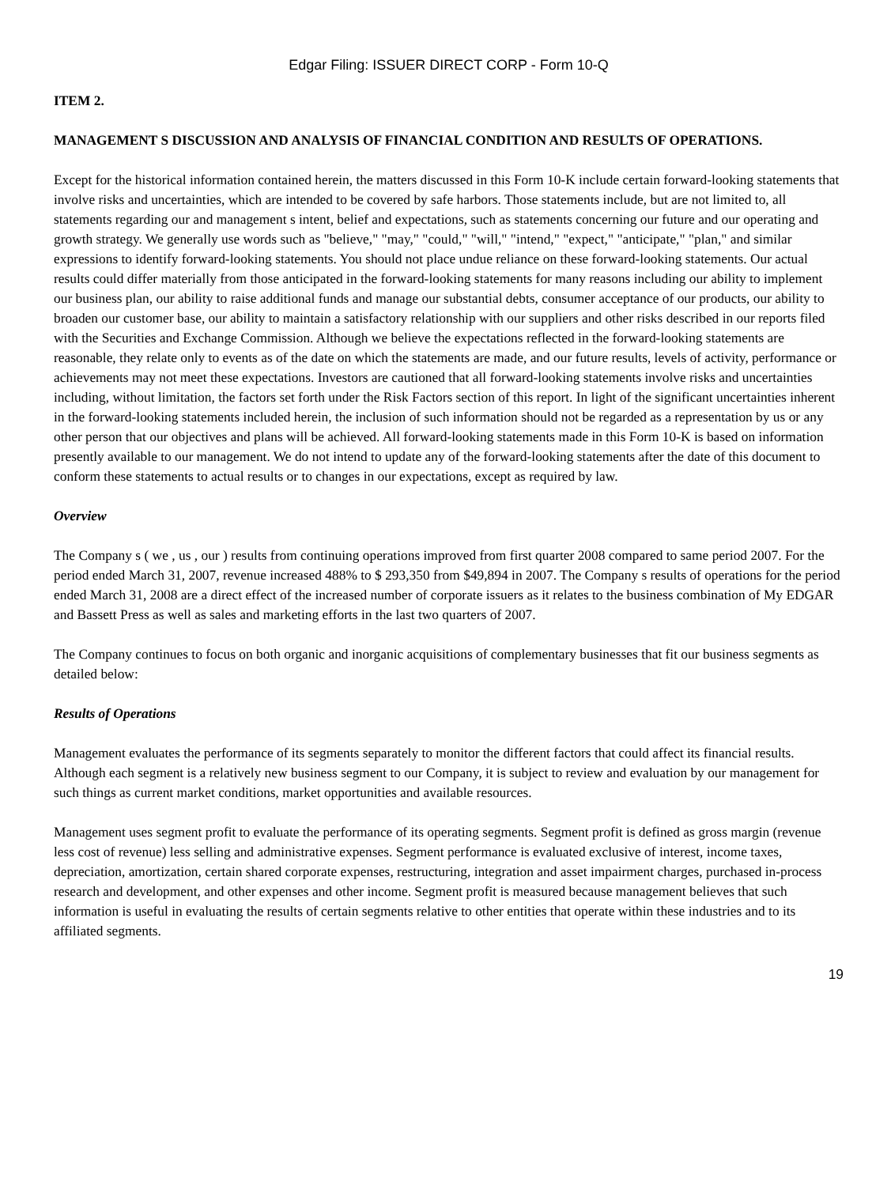Edgar Filing: ISSUER DIRECT CORP - Form 10-Q
ITEM 2.
MANAGEMENT S DISCUSSION AND ANALYSIS OF FINANCIAL CONDITION AND RESULTS OF OPERATIONS.
Except for the historical information contained herein, the matters discussed in this Form 10-K include certain forward-looking statements that involve risks and uncertainties, which are intended to be covered by safe harbors. Those statements include, but are not limited to, all statements regarding our and management s intent, belief and expectations, such as statements concerning our future and our operating and growth strategy. We generally use words such as "believe," "may," "could," "will," "intend," "expect," "anticipate," "plan," and similar expressions to identify forward-looking statements. You should not place undue reliance on these forward-looking statements. Our actual results could differ materially from those anticipated in the forward-looking statements for many reasons including our ability to implement our business plan, our ability to raise additional funds and manage our substantial debts, consumer acceptance of our products, our ability to broaden our customer base, our ability to maintain a satisfactory relationship with our suppliers and other risks described in our reports filed with the Securities and Exchange Commission. Although we believe the expectations reflected in the forward-looking statements are reasonable, they relate only to events as of the date on which the statements are made, and our future results, levels of activity, performance or achievements may not meet these expectations. Investors are cautioned that all forward-looking statements involve risks and uncertainties including, without limitation, the factors set forth under the Risk Factors section of this report. In light of the significant uncertainties inherent in the forward-looking statements included herein, the inclusion of such information should not be regarded as a representation by us or any other person that our objectives and plans will be achieved. All forward-looking statements made in this Form 10-K is based on information presently available to our management. We do not intend to update any of the forward-looking statements after the date of this document to conform these statements to actual results or to changes in our expectations, except as required by law.
Overview
The Company s ( we , us , our ) results from continuing operations improved from first quarter 2008 compared to same period 2007. For the period ended March 31, 2007, revenue increased 488% to $ 293,350 from $49,894 in 2007. The Company s results of operations for the period ended March 31, 2008 are a direct effect of the increased number of corporate issuers as it relates to the business combination of My EDGAR and Bassett Press as well as sales and marketing efforts in the last two quarters of 2007.
The Company continues to focus on both organic and inorganic acquisitions of complementary businesses that fit our business segments as detailed below:
Results of Operations
Management evaluates the performance of its segments separately to monitor the different factors that could affect its financial results. Although each segment is a relatively new business segment to our Company, it is subject to review and evaluation by our management for such things as current market conditions, market opportunities and available resources.
Management uses segment profit to evaluate the performance of its operating segments. Segment profit is defined as gross margin (revenue less cost of revenue) less selling and administrative expenses. Segment performance is evaluated exclusive of interest, income taxes, depreciation, amortization, certain shared corporate expenses, restructuring, integration and asset impairment charges, purchased in-process research and development, and other expenses and other income. Segment profit is measured because management believes that such information is useful in evaluating the results of certain segments relative to other entities that operate within these industries and to its affiliated segments.
19